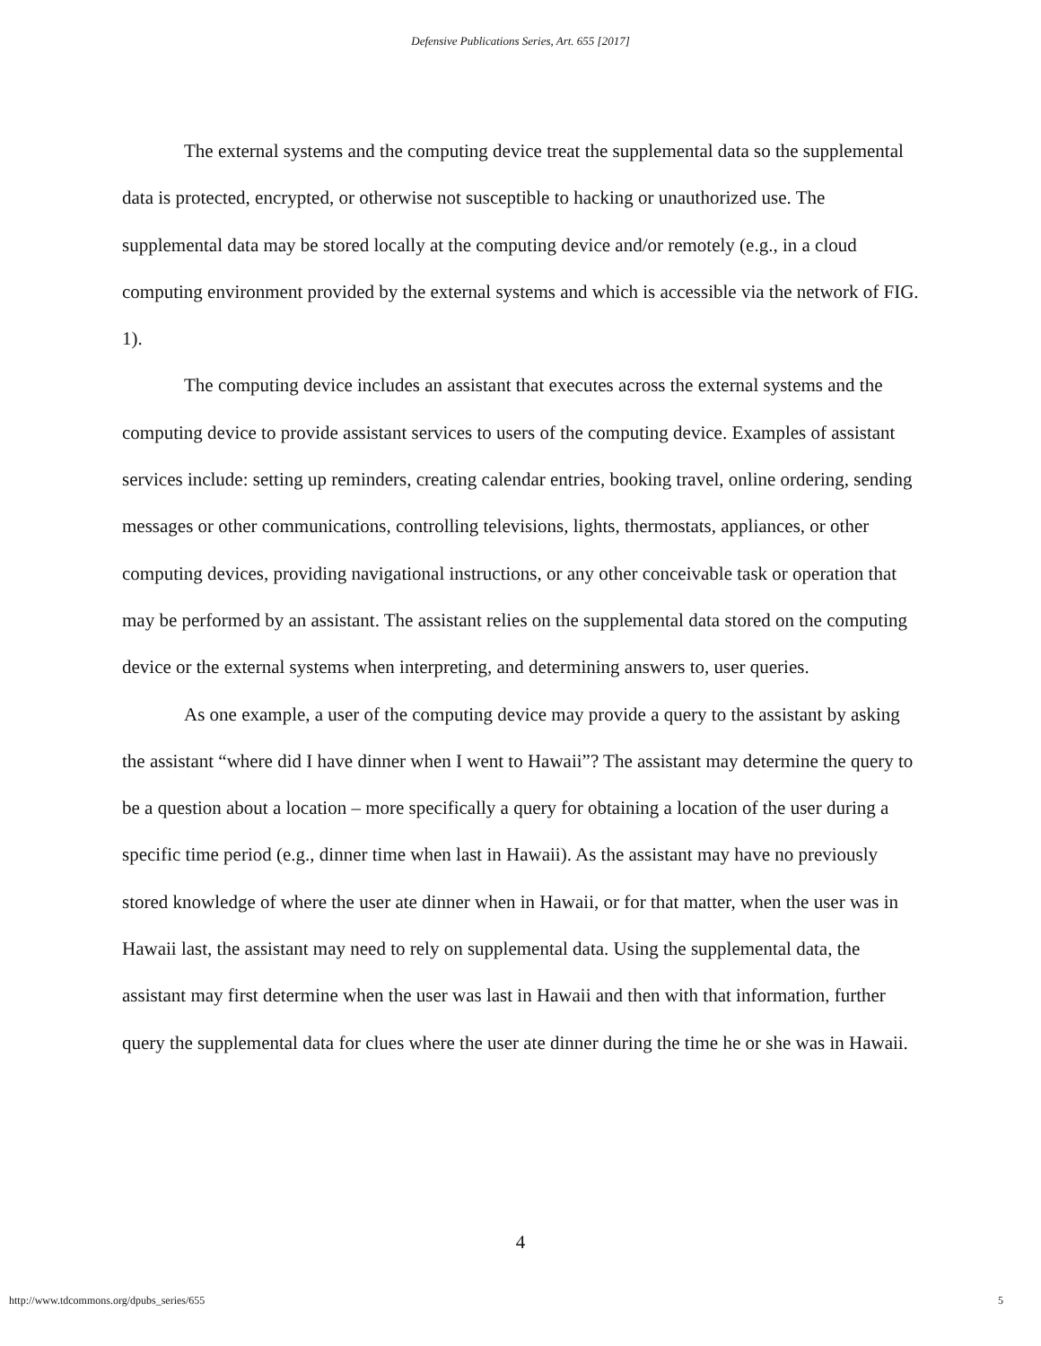Defensive Publications Series, Art. 655 [2017]
The external systems and the computing device treat the supplemental data so the supplemental data is protected, encrypted, or otherwise not susceptible to hacking or unauthorized use. The supplemental data may be stored locally at the computing device and/or remotely (e.g., in a cloud computing environment provided by the external systems and which is accessible via the network of FIG. 1).
The computing device includes an assistant that executes across the external systems and the computing device to provide assistant services to users of the computing device. Examples of assistant services include: setting up reminders, creating calendar entries, booking travel, online ordering, sending messages or other communications, controlling televisions, lights, thermostats, appliances, or other computing devices, providing navigational instructions, or any other conceivable task or operation that may be performed by an assistant. The assistant relies on the supplemental data stored on the computing device or the external systems when interpreting, and determining answers to, user queries.
As one example, a user of the computing device may provide a query to the assistant by asking the assistant “where did I have dinner when I went to Hawaii”? The assistant may determine the query to be a question about a location – more specifically a query for obtaining a location of the user during a specific time period (e.g., dinner time when last in Hawaii). As the assistant may have no previously stored knowledge of where the user ate dinner when in Hawaii, or for that matter, when the user was in Hawaii last, the assistant may need to rely on supplemental data. Using the supplemental data, the assistant may first determine when the user was last in Hawaii and then with that information, further query the supplemental data for clues where the user ate dinner during the time he or she was in Hawaii.
4
http://www.tdcommons.org/dpubs_series/655 5